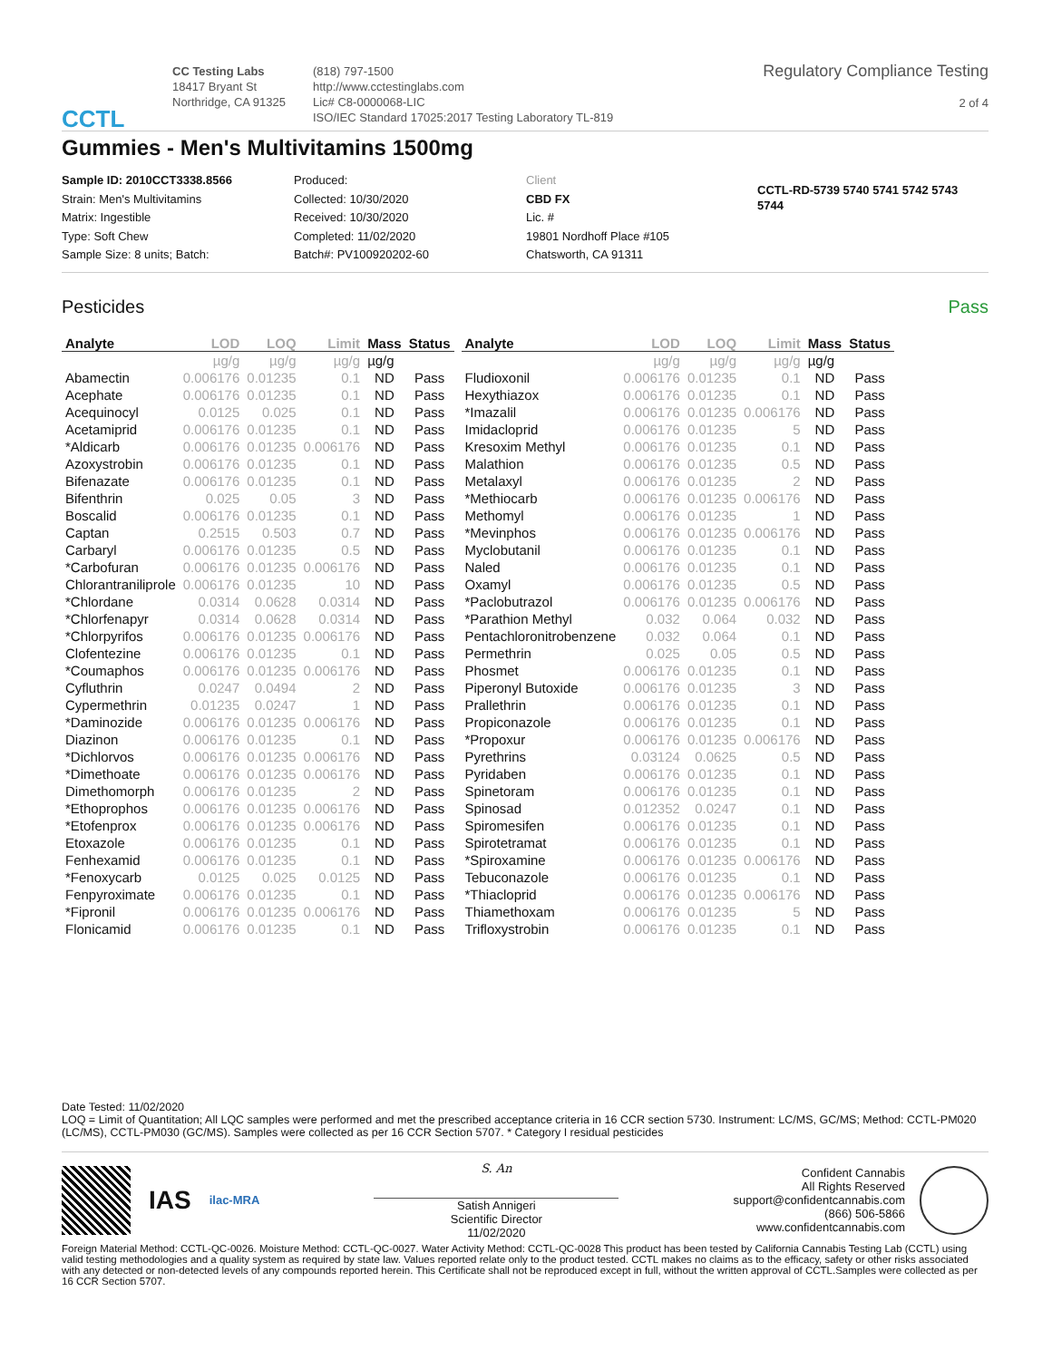CCTL
CC Testing Labs
18417 Bryant St
Northridge, CA 91325
(818) 797-1500
http://www.cctestinglabs.com
Lic# C8-0000068-LIC
ISO/IEC Standard 17025:2017 Testing Laboratory TL-819
Regulatory Compliance Testing
2 of 4
Gummies - Men's Multivitamins 1500mg
Sample ID: 2010CCT3338.8566
Strain: Men's Multivitamins
Matrix: Ingestible
Type: Soft Chew
Sample Size: 8 units; Batch:
Produced:
Collected: 10/30/2020
Received: 10/30/2020
Completed: 11/02/2020
Batch#: PV100920202-60
Client
CBD FX
Lic. #
19801 Nordhoff Place #105
Chatsworth, CA 91311
CCTL-RD-5739 5740 5741 5742 5743
5744
Pesticides Pass
| Analyte | LOD | LOQ | Limit | Mass | Status |
| --- | --- | --- | --- | --- | --- |
| | µg/g | µg/g | µg/g | µg/g | |
| Abamectin | 0.006176 | 0.01235 | 0.1 | ND | Pass |
| Acephate | 0.006176 | 0.01235 | 0.1 | ND | Pass |
| Acequinocyl | 0.0125 | 0.025 | 0.1 | ND | Pass |
| Acetamiprid | 0.006176 | 0.01235 | 0.1 | ND | Pass |
| *Aldicarb | 0.006176 | 0.01235 | 0.006176 | ND | Pass |
| Azoxystrobin | 0.006176 | 0.01235 | 0.1 | ND | Pass |
| Bifenazate | 0.006176 | 0.01235 | 0.1 | ND | Pass |
| Bifenthrin | 0.025 | 0.05 | 3 | ND | Pass |
| Boscalid | 0.006176 | 0.01235 | 0.1 | ND | Pass |
| Captan | 0.2515 | 0.503 | 0.7 | ND | Pass |
| Carbaryl | 0.006176 | 0.01235 | 0.5 | ND | Pass |
| *Carbofuran | 0.006176 | 0.01235 | 0.006176 | ND | Pass |
| Chlorantraniliprole | 0.006176 | 0.01235 | 10 | ND | Pass |
| *Chlordane | 0.0314 | 0.0628 | 0.0314 | ND | Pass |
| *Chlorfenapyr | 0.0314 | 0.0628 | 0.0314 | ND | Pass |
| *Chlorpyrifos | 0.006176 | 0.01235 | 0.006176 | ND | Pass |
| Clofentezine | 0.006176 | 0.01235 | 0.1 | ND | Pass |
| *Coumaphos | 0.006176 | 0.01235 | 0.006176 | ND | Pass |
| Cyfluthrin | 0.0247 | 0.0494 | 2 | ND | Pass |
| Cypermethrin | 0.01235 | 0.0247 | 1 | ND | Pass |
| *Daminozide | 0.006176 | 0.01235 | 0.006176 | ND | Pass |
| Diazinon | 0.006176 | 0.01235 | 0.1 | ND | Pass |
| *Dichlorvos | 0.006176 | 0.01235 | 0.006176 | ND | Pass |
| *Dimethoate | 0.006176 | 0.01235 | 0.006176 | ND | Pass |
| Dimethomorph | 0.006176 | 0.01235 | 2 | ND | Pass |
| *Ethoprophos | 0.006176 | 0.01235 | 0.006176 | ND | Pass |
| *Etofenprox | 0.006176 | 0.01235 | 0.006176 | ND | Pass |
| Etoxazole | 0.006176 | 0.01235 | 0.1 | ND | Pass |
| Fenhexamid | 0.006176 | 0.01235 | 0.1 | ND | Pass |
| *Fenoxycarb | 0.0125 | 0.025 | 0.0125 | ND | Pass |
| Fenpyroximate | 0.006176 | 0.01235 | 0.1 | ND | Pass |
| *Fipronil | 0.006176 | 0.01235 | 0.006176 | ND | Pass |
| Flonicamid | 0.006176 | 0.01235 | 0.1 | ND | Pass |
| Analyte | LOD | LOQ | Limit | Mass | Status |
| --- | --- | --- | --- | --- | --- |
| | µg/g | µg/g | µg/g | µg/g | |
| Fludioxonil | 0.006176 | 0.01235 | 0.1 | ND | Pass |
| Hexythiazox | 0.006176 | 0.01235 | 0.1 | ND | Pass |
| *Imazalil | 0.006176 | 0.01235 | 0.006176 | ND | Pass |
| Imidacloprid | 0.006176 | 0.01235 | 5 | ND | Pass |
| Kresoxim Methyl | 0.006176 | 0.01235 | 0.1 | ND | Pass |
| Malathion | 0.006176 | 0.01235 | 0.5 | ND | Pass |
| Metalaxyl | 0.006176 | 0.01235 | 2 | ND | Pass |
| *Methiocarb | 0.006176 | 0.01235 | 0.006176 | ND | Pass |
| Methomyl | 0.006176 | 0.01235 | 1 | ND | Pass |
| *Mevinphos | 0.006176 | 0.01235 | 0.006176 | ND | Pass |
| Myclobutanil | 0.006176 | 0.01235 | 0.1 | ND | Pass |
| Naled | 0.006176 | 0.01235 | 0.1 | ND | Pass |
| Oxamyl | 0.006176 | 0.01235 | 0.5 | ND | Pass |
| *Paclobutrazol | 0.006176 | 0.01235 | 0.006176 | ND | Pass |
| *Parathion Methyl | 0.032 | 0.064 | 0.032 | ND | Pass |
| Pentachloronitrobenzene | 0.032 | 0.064 | 0.1 | ND | Pass |
| Permethrin | 0.025 | 0.05 | 0.5 | ND | Pass |
| Phosmet | 0.006176 | 0.01235 | 0.1 | ND | Pass |
| Piperonyl Butoxide | 0.006176 | 0.01235 | 3 | ND | Pass |
| Prallethrin | 0.006176 | 0.01235 | 0.1 | ND | Pass |
| Propiconazole | 0.006176 | 0.01235 | 0.1 | ND | Pass |
| *Propoxur | 0.006176 | 0.01235 | 0.006176 | ND | Pass |
| Pyrethrins | 0.03124 | 0.0625 | 0.5 | ND | Pass |
| Pyridaben | 0.006176 | 0.01235 | 0.1 | ND | Pass |
| Spinetoram | 0.006176 | 0.01235 | 0.1 | ND | Pass |
| Spinosad | 0.012352 | 0.0247 | 0.1 | ND | Pass |
| Spiromesifen | 0.006176 | 0.01235 | 0.1 | ND | Pass |
| Spirotetramat | 0.006176 | 0.01235 | 0.1 | ND | Pass |
| *Spiroxamine | 0.006176 | 0.01235 | 0.006176 | ND | Pass |
| Tebuconazole | 0.006176 | 0.01235 | 0.1 | ND | Pass |
| *Thiacloprid | 0.006176 | 0.01235 | 0.006176 | ND | Pass |
| Thiamethoxam | 0.006176 | 0.01235 | 5 | ND | Pass |
| Trifloxystrobin | 0.006176 | 0.01235 | 0.1 | ND | Pass |
Date Tested: 11/02/2020
LOQ = Limit of Quantitation; All LQC samples were performed and met the prescribed acceptance criteria in 16 CCR section 5730. Instrument: LC/MS, GC/MS; Method: CCTL-PM020 (LC/MS), CCTL-PM030 (GC/MS). Samples were collected as per 16 CCR Section 5707. * Category I residual pesticides
IAS
ilac-MRA
S. An
Satish Annigeri
Scientific Director
11/02/2020
Confident Cannabis
All Rights Reserved
support@confidentcannabis.com
(866) 506-5866
www.confidentcannabis.com
Foreign Material Method: CCTL-QC-0026. Moisture Method: CCTL-QC-0027. Water Activity Method: CCTL-QC-0028 This product has been tested by California Cannabis Testing Lab (CCTL) using valid testing methodologies and a quality system as required by state law. Values reported relate only to the product tested. CCTL makes no claims as to the efficacy, safety or other risks associated with any detected or non-detected levels of any compounds reported herein. This Certificate shall not be reproduced except in full, without the written approval of CCTL.Samples were collected as per 16 CCR Section 5707.